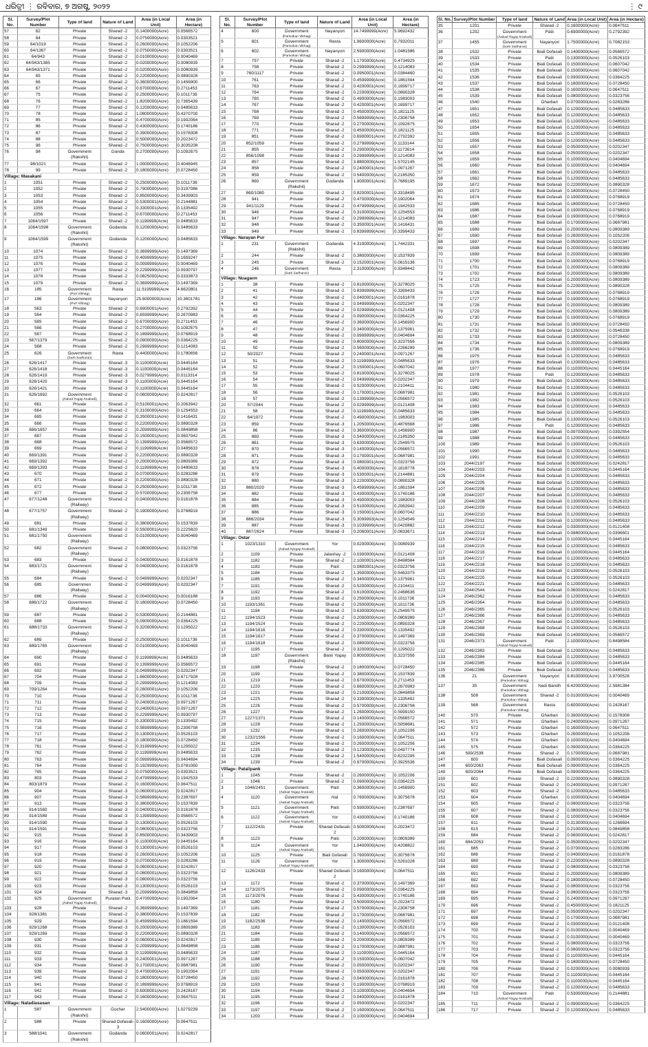ଧରିତ୍ରୀ ⋮ ରବିବାର, ୭ ଅଗଷ୍ଟ, ୨୦୨୨ ⋮ ୯
| Sl. No. | Survey/Plot Number | Type of land | Nature of Land | Area (in Local Unit) | Area (in Hectare) |
| --- | --- | --- | --- | --- | --- |
| 57 | 62 | Private | Sharad -2 | 0.1400000(Acre) | 0.0566572 |
| 58 | 64 | Private | Sharad -2 | 0.0750000(Acre) | 0.0303521 |
| 59 | 64/1019 | Private | Sharad -2 | 0.2600000(Acre) | 0.1052206 |
| 60 | 64/1367 | Private | Sharad -2 | 0.0750000(Acre) | 0.0303521 |
| 61 | 64/943 | Private | Sharad -2 | 0.0100000(Acre) | 0.0040469 |
| 62 | 64/943/1365 | Private | Sharad -2 | 0.0200000(Acre) | 0.0080939 |
| 63 | 64/943/1371 | Private | Sharad -2 | 0.0200000(Acre) | 0.0080939 |
| 64 | 65 | Private | Sharad -2 | 0.2200000(Acre) | 0.0890328 |
| 65 | 66 | Private | Sharad -2 | 0.3600000(Acre) | 0.1456900 |
| 66 | 67 | Private | Sharad -2 | 0.6700000(Acre) | 0.2711453 |
| 67 | 75 | Private | Sharad -2 | 0.2500000(Acre) | 0.1011736 |
| 68 | 76 | Private | Sharad -2 | 1.8200000(Acre) | 0.7365439 |
| 69 | 77 | Private | Sharad -2 | 0.1200000(Acre) | 0.0485633 |
| 70 | 78 | Private | Sharad -2 | 1.0800000(Acre) | 0.4370700 |
| 71 | 85 | Private | Sharad -2 | 0.4700000(Acre) | 0.1902064 |
| 72 | 86 | Private | Sharad -2 | 0.4300000(Acre) | 0.1740186 |
| 73 | 87 | Private | Sharad -2 | 0.3900000(Acre) | 0.1578308 |
| 74 | 88 | Private | Sharad -2 | 0.5000000(Acre) | 0.2023472 |
| 75 | 96 | Private | Sharad -2 | 0.7500000(Acre) | 0.3035208 |
| 76 | 98 | Government (Rakshit) | Danda | 0.2700000(Acre) | 0.1092675 |
| 77 | 98/1021 | Private | Sharad -2 | 1.0000000(Acre) | 0.4046945 |
| 78 | 99 | Private | Sharad -2 | 0.1800000(Acre) | 0.0728450 |
| Village: Masakani | | | | | |
| 1 | 1051 | Private | Sharad -2 | 0.2500000(Acre) | 0.1011736 |
| 2 | 1052 | Private | Sharad -2 | 0.7900000(Acre) | 0.3197086 |
| 3 | 1053 | Private | Sharad -2 | 0.8500000(Acre) | 0.3439903 |
| 4 | 1054 | Private | Sharad -2 | 0.5300001(Acre) | 0.2144881 |
| 5 | 1055 | Private | Sharad -2 | 0.3300001(Acre) | 0.1335492 |
| 6 | 1056 | Private | Sharad -2 | 0.6700000(Acre) | 0.2711453 |
| 7 | 1064/1597 | Private | Sharad -2 | 0.1199999(Acre) | 0.0485633 |
| 8 | 1064/1598 | Government (Rakshit) | Godanda | 0.1200000(Acre) | 0.0485633 |
| 9 | 1064/1599 | Government (Rakshit) | Godanda | 0.1200000(Acre) | 0.0485633 |
| 10 | 1074 | Private | Sharad -2 | 0.3699999(Acre) | 0.1497369 |
| 11 | 1075 | Private | Sharad -2 | 0.4099999(Acre) | 0.1659247 |
| 12 | 1076 | Private | Sharad -2 | 0.0099999(Acre) | 0.0040469 |
| 13 | 1077 | Private | Sharad -2 | 0.2299999(Acre) | 0.0930797 |
| 14 | 1078 | Private | Sharad -2 | 0.0825000(Acre) | 0.0333873 |
| 15 | 1079 | Private | Sharad -2 | 0.3699999(Acre) | 0.1497369 |
| 16 | 185 | Government (Purt Vibhag) | Rasta | 11.5199999(Acre | 4.6620801 |
| 17 | 186 | Government (Purt Vibhag) | Nayanyori | 25.6000000(Acre) | 10.3601781 |
| 18 | 563 | Private | Sharad -2 | 0.6900001(Acre) | 0.2792392 |
| 19 | 564 | Private | Sharad -2 | 0.6599999(Acre) | 0.2670983 |
| 20 | 565 | Private | Sharad -2 | 0.6700000(Acre) | 0.2711453 |
| 21 | 566 | Private | Sharad -2 | 0.2700000(Acre) | 0.1092675 |
| 22 | 567 | Private | Sharad -2 | 0.1899999(Acre) | 0.0768919 |
| 23 | 567/1379 | Private | Sharad -2 | 0.0900000(Acre) | 0.0364225 |
| 24 | 568 | Private | Sharad -2 | 0.2999999(Acre) | 0.1214083 |
| 25 | 626 | Government (Sarb Sadharan) | Rasta | 0.4400000(Acre) | 0.1780656 |
| 26 | 626/1417 | Private | Sharad -3 | 0.1100000(Acre) | 0.0445164 |
| 27 | 626/1418 | Private | Sharad -3 | 0.1100000(Acre) | 0.0445164 |
| 28 | 626/1419 | Private | Sharad -3 | 0.0279999(Acre) | 0.0113314 |
| 29 | 626/1420 | Private | Sharad -3 | 0.1100000(Acre) | 0.0445164 |
| 30 | 626/1421 | Private | Sharad -3 | 0.1100000(Acre) | 0.0445164 |
| 31 | 626/1692 | Government (Aabad Yogay Anabadi) | Sharad -2 | 0.0600000(Acre) | 0.0242817 |
| 32 | 661 | Private | Sharad -2 | 0.5100001(Acre) | 0.2063942 |
| 33 | 664 | Private | Sharad -2 | 0.3100000(Acre) | 0.1254553 |
| 34 | 665 | Private | Sharad -2 | 0.3500001(Acre) | 0.1416431 |
| 35 | 666 | Private | Sharad -2 | 0.2200000(Acre) | 0.0890328 |
| 36 | 666/1657 | Private | Sharad -2 | 0.2099999(Acre) | 0.0849858 |
| 37 | 667 | Private | Sharad -2 | 0.1500001(Acre) | 0.0607042 |
| 38 | 668 | Private | Sharad -2 | 0.1399999(Acre) | 0.0566572 |
| 39 | 669 | Private | Sharad -2 | 0.1199999(Acre) | 0.0485633 |
| 40 | 669/1391 | Private | Sharad -2 | 0.2200000(Acre) | 0.0890328 |
| 41 | 669/1392 | Private | Sharad -2 | 0.2000000(Acre) | 0.0809389 |
| 42 | 669/1393 | Private | Sharad -2 | 0.1199999(Acre) | 0.0485633 |
| 43 | 670 | Private | Sharad -2 | 0.0700000(Acre) | 0.0283286 |
| 44 | 671 | Private | Sharad -2 | 0.2200000(Acre) | 0.0890328 |
| 45 | 672 | Private | Sharad -2 | 0.2500000(Acre) | 0.1011736 |
| 46 | 677 | Private | Sharad -2 | 0.5700000(Acre) | 0.2306758 |
| 47 | 677/1248 | Government (Railway) | Sharad -2 | 0.0400000(Acre) | 0.0161878 |
| 48 | 677/1757 | Government (Railway) | Sharad -2 | 0.1900000(Acre) | 0.0768919 |
| 49 | 681 | Private | Sharad -2 | 0.3800000(Acre) | 0.1537839 |
| 50 | 681/1349 | Private | Sharad -2 | 0.5500001(Acre) | 0.2225820 |
| 51 | 681/1750 | Government (Railway) | Sharad -2 | 0.0100000(Acre) | 0.0040469 |
| 52 | 682 | Government (Railway) | Sharad -2 | 0.0800000(Acre) | 0.0323756 |
| 53 | 683 | Private | Sharad -2 | 0.0400000(Acre) | 0.0161878 |
| 54 | 683/1721 | Government (Railway) | Sharad -2 | 0.0400000(Acre) | 0.0161878 |
| 55 | 684 | Private | Sharad -2 | 0.0499999(Acre) | 0.0202347 |
| 56 | 685 | Governmen (Railway) | Sharad -2 | 0.0499999(Acre) | 0.0202347 |
| 57 | 686 | Private | Sharad -2 | 0.0040000(Acre) | 0.0016188 |
| 58 | 686/1722 | Government (Railway) | Sharad -2 | 0.1800000(Acre) | 0.0728450 |
| 59 | 687 | Private | Sharad -2 | 0.5300000(Acre) | 0.2144881 |
| 60 | 688 | Private | Sharad -2 | 0.0900000(Acre) | 0.0364225 |
| 61 | 688/1733 | Government (Railway) | Sharad -2 | 0.3200000(Acre) | 0.1295022 |
| 62 | 689 | Private | Sharad -2 | 0.2500000(Acre) | 0.1011736 |
| 63 | 689/1765 | Government (Railway) | Sharad -2 | 0.0100000(Acre) | 0.0040469 |
| 64 | 690 | Private | Sharad -2 | 0.1199999(Acre) | 0.0485633 |
| 65 | 691 | Private | Sharad -2 | 0.1399999(Acre) | 0.0566572 |
| 66 | 692 | Private | Sharad -2 | 0.0499999(Acre) | 0.0202347 |
| 67 | 704 | Private | Sharad -2 | 1.6600000(Acre) | 0.6717928 |
| 68 | 709 | Private | Sharad -2 | 0.2999999(Acre) | 0.1214083 |
| 69 | 709/1264 | Private | Sharad -2 | 0.2600001(Acre) | 0.1052206 |
| 70 | 710 | Private | Sharad -2 | 0.2500000(Acre) | 0.1011736 |
| 71 | 711 | Private | Sharad -2 | 0.2400001(Acre) | 0.0971267 |
| 72 | 712 | Private | Sharad -2 | 0.2400001(Acre) | 0.0971267 |
| 73 | 713 | Private | Sharad -2 | 0.2299999(Acre) | 0.0930797 |
| 74 | 715 | Private | Sharad -2 | 0.3300001(Acre) | 0.1335492 |
| 75 | 716 | Private | Sharad -2 | 0.5699999(Acre) | 0.2306758 |
| 76 | 717 | Private | Sharad -2 | 0.1300001(Acre) | 0.0526103 |
| 77 | 718 | Private | Sharad -2 | 0.1800000(Acre) | 0.0728450 |
| 78 | 761 | Private | Sharad -2 | 0.3199999(Acre) | 0.1295022 |
| 79 | 762 | Private | Sharad -2 | 0.1199999(Acre) | 0.0485633 |
| 80 | 763 | Private | Sharad -2 | 0.0999999(Acre) | 0.0404694 |
| 81 | 764 | Private | Sharad -2 | 0.1929999(Acre) | 0.0781060 |
| 82 | 765 | Private | Sharad -2 | 0.0750000(Acre) | 0.0303521 |
| 83 | 803 | Private | Sharad -2 | 0.4799999(Acre) | 0.1942533 |
| 84 | 803/1879 | Private | Sharad -2 | 0.1600000(Acre) | 0.0647511 |
| 85 | 904 | Private | Sharad -3 | 0.0600001(Acre) | 0.0242817 |
| 86 | 907 | Private | Sharad -3 | 0.5899999(Acre) | 0.2387697 |
| 87 | 913 | Private | Sharad -3 | 0.3800000(Acre) | 0.1537839 |
| 88 | 914/1560 | Private | Sharad -3 | 0.0400001(Acre) | 0.0161878 |
| 89 | 914/1589 | Private | Sharad -3 | 0.1399999(Acre) | 0.0566572 |
| 90 | 914/1590 | Private | Sharad -3 | 0.1300001(Acre) | 0.0526103 |
| 91 | 914/1591 | Private | Sharad -3 | 0.0800001(Acre) | 0.0323756 |
| 92 | 915 | Private | Sharad -3 | 0.8500000(Acre) | 0.3439903 |
| 93 | 916 | Private | Sharad -3 | 0.1100000(Acre) | 0.0445164 |
| 94 | 917 | Private | Sharad -3 | 0.1300001(Acre) | 0.0526103 |
| 95 | 918 | Private | Sharad -3 | 0.2600001(Acre) | 0.1052206 |
| 96 | 919 | Private | Sharad -3 | 0.0700000(Acre) | 0.0283286 |
| 97 | 920 | Private | Sharad -3 | 0.0600001(Acre) | 0.0242817 |
| 98 | 921 | Private | Sharad -3 | 0.0800001(Acre) | 0.0323756 |
| 99 | 922 | Private | Sharad -3 | 0.0800001(Acre) | 0.0323756 |
| 100 | 923 | Private | Sharad -3 | 0.1300001(Acre) | 0.0526103 |
| 101 | 924 | Private | Sharad -3 | 0.2099999(Acre) | 0.0849858 |
| 102 | 925 | Government (Aabad Yogay Anabadi) | Puratan Patit | 0.4700000(Acre) | 0.1902064 |
| 103 | 928 | Private | Sharad -2 | 0.3699999(Acre) | 0.1497369 |
| 104 | 928/1381 | Private | Sharad -2 | 0.3800000(Acre) | 0.1537839 |
| 105 | 929 | Private | Sharad -3 | 0.4599999(Acre) | 0.1861594 |
| 106 | 929/1268 | Private | Sharad -3 | 0.2000000(Acre) | 0.0809389 |
| 107 | 929/1269 | Private | Sharad -3 | 0.2200000(Acre) | 0.0890328 |
| 108 | 930 | Private | Sharad -3 | 0.0600001(Acre) | 0.0242817 |
| 109 | 931 | Private | Sharad -3 | 0.2099999(Acre) | 0.0849858 |
| 110 | 932 | Private | Sharad -3 | 0.1199999(Acre) | 0.0485633 |
| 111 | 933 | Private | Sharad -3 | 0.2400001(Acre) | 0.0971267 |
| 112 | 934 | Private | Sharad -3 | 0.1700001(Acre) | 0.0687981 |
| 113 | 939 | Private | Sharad -2 | 0.4700000(Acre) | 0.1902064 |
| 114 | 940 | Private | Sharad -2 | 0.1800000(Acre) | 0.0728450 |
| 115 | 941 | Private | Sharad -2 | 0.1899999(Acre) | 0.0768919 |
| 116 | 942 | Private | Sharad -2 | 0.6000001(Acre) | 0.2428167 |
| 117 | 943 | Private | Sharad -2 | 0.1600000(Acre) | 0.0647511 |
| Village: Naladiasasan | | | | | |
| 1 | 587 | Government (Rakshit) | Gochar | 2.5400000(Acre) | 1.0279239 |
| 2 | 588 | Private | Sharad Dofasali-3 | 0.1600000(Acre) | 0.0647511 |
| 3 | 588/1041 | Government (Rakshit) | Godanda | 0.0600001(Acre) | 0.0242817 |
| Sl. No. | Survey/Plot Number | Type of land | Nature of Land | Area (in Local Unit) | Area (in Hectare) |
| --- | --- | --- | --- | --- | --- |
| 4 | 600 | Government (Parivahan Vibhag) | Nayanyori | 14.7499999(Acre) | 5.9692432 |
| 5 | 601 | Government (Parivahan Vibhag) | Rasta | 1.9600000(Acre) | 0.7932011 |
| 6 | 602 | Government (Parivahan Vibhag) | Nayanyori | 2.5900000(Acre) | 1.0481586 |
| 7 | 757 | Private | Sharad -2 | 1.1700000(Acre) | 0.4734925 |
| 8 | 758 | Private | Sharad -2 | 0.2999999(Acre) | 0.1214083 |
| 9 | 760/1117 | Private | Sharad -2 | 0.0950001(Acre) | 0.0384460 |
| 10 | 761 | Private | Sharad -2 | 0.4599999(Acre) | 0.1861594 |
| 11 | 763 | Private | Sharad -2 | 0.4200001(Acre) | 0.1699717 |
| 12 | 764 | Private | Sharad -2 | 0.2200000(Acre) | 0.0890328 |
| 13 | 765 | Private | Sharad -2 | 0.4900000(Acre) | 0.1983003 |
| 14 | 767 | Private | Sharad -2 | 0.4200001(Acre) | 0.1699717 |
| 15 | 768 | Private | Sharad -2 | 0.4500000(Acre) | 0.1821125 |
| 16 | 769 | Private | Sharad -2 | 0.5699999(Acre) | 0.2306758 |
| 17 | 770 | Private | Sharad -2 | 0.2700000(Acre) | 0.1092675 |
| 18 | 771 | Private | Sharad -2 | 0.4500000(Acre) | 0.1821125 |
| 19 | 851 | Private | Sharad -2 | 0.6900001(Acre) | 0.2792392 |
| 20 | 852/1059 | Private | Sharad -2 | 0.2799999(Acre) | 0.1133144 |
| 21 | 855 | Private | Sharad -2 | 0.2900000(Acre) | 0.1173614 |
| 22 | 856/1098 | Private | Sharad -2 | 0.2999999(Acre) | 0.1214083 |
| 23 | 857 | Private | Sharad -2 | 3.8800000(Acre) | 1.5702145 |
| 24 | 858 | Private | Sharad -2 | 0.2400001(Acre) | 0.0971267 |
| 25 | 859 | Private | Sharad -2 | 0.5400000(Acre) | 0.2185350 |
| 26 | 860 | Government (Rakshit) | Godanda | 1.9000001(Acre) | 0.7689195 |
| 27 | 860/1080 | Private | Sharad -2 | 0.8200001(Acre) | 0.3318495 |
| 28 | 941 | Private | Sharad -2 | 0.4700000(Acre) | 0.1902064 |
| 29 | 941/1129 | Private | Sharad -2 | 0.4799999(Acre) | 0.1942533 |
| 30 | 946 | Private | Sharad -2 | 0.3100000(Acre) | 0.1254553 |
| 31 | 947 | Private | Sharad -2 | 0.2999999(Acre) | 0.1214083 |
| 32 | 948 | Private | Sharad -2 | 0.3500001(Acre) | 0.1416431 |
| 33 | 949 | Private | Sharad -2 | 0.8399999(Acre) | 0.3399433 |
| Village: Narayan Pur | | | | | |
| 1 | 231 | Government (Rakshit) | Godanda | 4.3100000(Acre) | 1.7442331 |
| 2 | 244 | Private | Sharad -2 | 0.3800000(Acre) | 0.1537839 |
| 3 | 245 | Private | Sharad -2 | 0.1520001(Acre) | 0.0615136 |
| 4 | 246 | Government (Sarb Sadharan) | Rasta | 2.3100000(Acre) | 0.9348442 |
| Village: Nuagaon | | | | | |
| 1 | 38 | Private | Sharad -2 | 0.8100000(Acre) | 0.3278025 |
| 2 | 41 | Private | Sharad -2 | 0.8399999(Acre) | 0.3399433 |
| 3 | 42 | Private | Sharad -2 | 0.0400001(Acre) | 0.0161878 |
| 4 | 43 | Private | Sharad -2 | 0.0499999(Acre) | 0.0202347 |
| 5 | 44 | Private | Sharad -2 | 0.0299999(Acre) | 0.0121408 |
| 6 | 45 | Private | Sharad -2 | 0.0900000(Acre) | 0.0364225 |
| 7 | 46 | Private | Sharad -2 | 0.3600000(Acre) | 0.1456900 |
| 8 | 47 | Private | Sharad -2 | 0.3400000(Acre) | 0.1375961 |
| 9 | 48 | Private | Sharad -2 | 0.0999999(Acre) | 0.0404694 |
| 10 | 49 | Private | Sharad -2 | 0.8000000(Acre) | 0.3237556 |
| 11 | 50 | Private | Sharad -2 | 0.5600000(Acre) | 0.2266289 |
| 12 | 50/2027 | Private | Sharad -2 | 0.2400001(Acre) | 0.0971267 |
| 13 | 51 | Private | Sharad -2 | 0.1199999(Acre) | 0.0485633 |
| 14 | 52 | Private | Sharad -2 | 0.1500001(Acre) | 0.0607042 |
| 15 | 53 | Private | Sharad -2 | 0.8100000(Acre) | 0.3278025 |
| 16 | 54 | Private | Sharad -2 | 0.0499999(Acre) | 0.0202347 |
| 17 | 55 | Private | Sharad -2 | 0.5200000(Acre) | 0.2104411 |
| 18 | 56 | Private | Sharad -2 | 0.1700001(Acre) | 0.0687981 |
| 19 | 57 | Private | Sharad -2 | 0.1399999(Acre) | 0.0566572 |
| 20 | 57/2044 | Private | Sharad -2 | 0.0299999(Acre) | 0.0121408 |
| 21 | 58 | Private | Sharad -2 | 0.1199999(Acre) | 0.0485633 |
| 22 | 64/1972 | Private | Sharad -2 | 0.4900000(Acre) | 0.1983003 |
| 23 | 859 | Private | Sharad -3 | 1.2050000(Acre) | 0.4876568 |
| 24 | 86 | Private | Sharad -2 | 0.3600000(Acre) | 0.1456900 |
| 25 | 860 | Private | Sharad -3 | 0.5400000(Acre) | 0.2185350 |
| 26 | 861 | Private | Sharad -3 | 0.6300000(Acre) | 0.2549575 |
| 27 | 870 | Private | Sharad -3 | 0.1400000(Acre) | 0.0566572 |
| 28 | 871 | Private | Sharad -3 | 0.1700001(Acre) | 0.0687981 |
| 29 | 872 | Private | Sharad -3 | 0.0800001(Acre) | 0.0323756 |
| 30 | 878 | Private | Sharad -3 | 0.4000000(Acre) | 0.1618778 |
| 31 | 879 | Private | Sharad -3 | 0.5300001(Acre) | 0.2144881 |
| 32 | 880 | Private | Sharad -3 | 0.2200000(Acre) | 0.0890328 |
| 33 | 880/2020 | Private | Sharad -3 | 0.4599999(Acre) | 0.1861594 |
| 34 | 882 | Private | Sharad -3 | 0.4300000(Acre) | 0.1740186 |
| 35 | 884 | Private | Sharad -3 | 0.4900000(Acre) | 0.1983003 |
| 36 | 885 | Private | Sharad -3 | 0.5100000(Acre) | 0.2063942 |
| 37 | 886 | Private | Sharad -3 | 0.1500001(Acre) | 0.0607042 |
| 38 | 886/2034 | Private | Sharad -3 | 0.3099993(Acre) | 0.1254549 |
| 39 | 887 | Private | Sharad -3 | 0.1039999(Acre) | 0.0420882 |
| 40 | 887/2624 | Private | Sharad -3 | 0.2060001(Acre) | 0.0833671 |
| Village: Ostar | | | | | |
| 1 | 1023/1310 | Government (Aabad Ayogay Anabadi) | Yor | 0.0200000(Acre) | 0.0080939 |
| 2 | 1109 | Private | Jalashay -2 | 0.0300000(Acre) | 0.0121408 |
| 3 | 1182 | Private | Sharad -2 | 2.1000001(Acre) | 0.8498584 |
| 4 | 1183 | Private | Patit | 0.0800001(Acre) | 0.0323756 |
| 5 | 1184 | Private | Sharad -2 | 1.3500000(Acre) | 0.5463375 |
| 6 | 1185 | Private | Sharad -2 | 0.3400000(Acre) | 0.1375961 |
| 7 | 1191 | Private | Sharad -2 | 0.5200000(Acre) | 0.2104411 |
| 8 | 1192 | Private | Sharad -2 | 0.6100000(Acre) | 0.2468636 |
| 9 | 1193 | Private | Sharad -2 | 0.2500000(Acre) | 0.1011736 |
| 10 | 1193/1361 | Private | Sharad -2 | 0.2500000(Acre) | 0.1011736 |
| 11 | 1194 | Private | Sharad -2 | 0.6300000(Acre) | 0.2549575 |
| 12 | 1194/1523 | Private | Sharad -2 | 0.2000000(Acre) | 0.0809389 |
| 13 | 1194/1524 | Private | Sharad -2 | 0.2200000(Acre) | 0.0890328 |
| 14 | 1194/1616 | Private | Sharad -2 | 0.3300000(Acre) | 0.1335492 |
| 15 | 1194/1617 | Private | Sharad -2 | 0.3700000(Acre) | 0.1497369 |
| 16 | 1194/1618 | Private | Sharad -2 | 0.0800000(Acre) | 0.0323756 |
| 17 | 1195 | Private | Sharad -2 | 0.3200000(Acre) | 0.1295022 |
| 18 | 1197 | Government (Rakshit) | Basti Yogay | 0.8000000(Acre) | 0.3237556 |
| 19 | 1198 | Private | Sharad -2 | 0.1800000(Acre) | 0.0728450 |
| 20 | 1199 | Private | Sharad -2 | 0.3800000(Acre) | 0.1537839 |
| 21 | 1219 | Private | Sharad -2 | 0.6700000(Acre) | 0.2711453 |
| 22 | 1220 | Private | Sharad -2 | 0.6600000(Acre) | 0.2670983 |
| 23 | 1221 | Private | Sharad -2 | 0.2100000(Acre) | 0.0849858 |
| 24 | 1225 | Private | Sharad -2 | 0.3300000(Acre) | 0.1335492 |
| 25 | 1226 | Private | Sharad -2 | 0.5700000(Acre) | 0.2306758 |
| 26 | 1227 | Private | Sharad -2 | 1.2600000(Acre) | 0.5099150 |
| 27 | 1227/1371 | Private | Sharad -2 | 0.1400000(Acre) | 0.0566572 |
| 28 | 1228 | Private | Sharad -2 | 1.2500000(Acre) | 0.5058681 |
| 29 | 1232 | Private | Sharad -1 | 0.2600000(Acre) | 0.1052206 |
| 30 | 1232/1556 | Private | Sharad -2 | 0.1600000(Acre) | 0.0647511 |
| 31 | 1234 | Private | Sharad -2 | 0.2600000(Acre) | 0.1052206 |
| 32 | 1235 | Private | Sharad -2 | 0.1230000(Acre) | 0.0497774 |
| 33 | 1238 | Private | Sharad -2 | 1.5400000(Acre) | 0.6232295 |
| 34 | 1239 | Private | Sharad -2 | 0.9700000(Acre) | 0.3925536 |
| Village: Patalipank | | | | | |
| 1 | 1045 | Private | Sharad -2 | 0.2600000(Acre) | 0.1052206 |
| 2 | 1046 | Private | Sharad -2 | 0.0900000(Acre) | 0.0364225 |
| 3 | 1046/2451 | Government (Aabad Yogay Anabadi) | Patit | 0.3600000(Acre) | 0.1456900 |
| 4 | 1120 | Government (Aabad Yogay Anabadi) | Nal | 0.7600000(Acre) | 0.3075678 |
| 5 | 1121 | Government (Aabad Yogay Anabadi) | Patit | 0.5900000(Acre) | 0.2387697 |
| 6 | 1122 | Government (Aabad Yogay Anabadi) | Yor | 0.4300000(Acre) | 0.1740186 |
| 7 | 1122/2431 | Private | Sharad Dofasali-2 | 0.5000000(Acre) | 0.2023472 |
| 8 | 1123 | Private | Patit | 0.2000000(Acre) | 0.0809389 |
| 9 | 1124 | Government (Aabad Yogay Anabadi) | Yor | 1.0400000(Acre) | 0.4208822 |
| 10 | 1125 | Private | Biali Dofasali | 0.7600000(Acre) | 0.3075678 |
| 11 | 1126 | Government (Aabad Yogay Anabadi) | Yor | 1.3000000(Acre) | 0.5261028 |
| 12 | 1126/2433 | Private | Sharad Dofasali-2 | 0.1600000(Acre) | 0.0647511 |
| 13 | 1172 | Private | Sharad -2 | 0.3700000(Acre) | 0.1497369 |
| 14 | 1173/2075 | Private | Sharad -2 | 0.0900000(Acre) | 0.0364225 |
| 15 | 1173/2076 | Private | Sharad -2 | 0.4300000(Acre) | 0.1740186 |
| 16 | 1180 | Private | Sharad -2 | 0.5000000(Acre) | 0.2023472 |
| 17 | 1181 | Private | Sharad -2 | 0.5700000(Acre) | 0.2306758 |
| 18 | 1182 | Private | Sharad -2 | 0.1700000(Acre) | 0.0687981 |
| 19 | 1182/2536 | Private | Sharad -2 | 0.1400000(Acre) | 0.0566572 |
| 20 | 1183 | Private | Sharad -2 | 0.1300000(Acre) | 0.0526103 |
| 21 | 1184 | Private | Sharad -2 | 0.1400000(Acre) | 0.0566572 |
| 22 | 1185 | Private | Sharad -2 | 0.2000000(Acre) | 0.0809389 |
| 23 | 1186 | Private | Sharad -2 | 0.1700000(Acre) | 0.0687981 |
| 24 | 1187 | Private | Sharad -2 | 0.1100000(Acre) | 0.0445164 |
| 25 | 1188 | Private | Sharad -2 | 0.1500000(Acre) | 0.0607042 |
| 26 | 1190 | Private | Sharad -2 | 0.0500000(Acre) | 0.0202347 |
| 27 | 1191 | Private | Sharad -2 | 0.0500000(Acre) | 0.0202347 |
| 28 | 1192 | Private | Sharad -2 | 0.0400000(Acre) | 0.0161878 |
| 29 | 1193 | Private | Sharad -2 | 0.1900000(Acre) | 0.0768919 |
| 30 | 1194 | Private | Sharad -2 | 0.1000000(Acre) | 0.0404694 |
| 31 | 1195 | Private | Sharad -2 | 0.0400000(Acre) | 0.0161878 |
| 32 | 1196 | Private | Sharad -2 | 0.0500000(Acre) | 0.0202347 |
| 33 | 1197 | Private | Sharad -2 | 0.1600000(Acre) | 0.0647511 |
| 34 | 1200 | Private | Sharad -2 | 0.1000000(Acre) | 0.0404694 |
| Sl. No. | Survey/Plot Number | Type of land | Nature of Land | Area (in Local Unit) | Area (in Hectare) |
| --- | --- | --- | --- | --- | --- |
| 35 | 1201 | Private | Sharad -2 | 0.1600000(Acre) | 0.0647511 |
| 36 | 1202 | Government (Aabad Yogay Anabadi) | Patit | 0.6900000(Acre) | 0.2792392 |
| 37 | 1455 | Government (Sarb Sadharan) | Nayanyori | 1.7500000(Acre) | 0.7082153 |
| 38 | 1532 | Private | Biali Dofasali | 0.1400000(Acre) | 0.0566572 |
| 39 | 1533 | Private | Patit | 0.1300000(Acre) | 0.0526103 |
| 40 | 1534 | Private | Biali Dofasali | 0.1500000(Acre) | 0.0607042 |
| 41 | 1535 | Private | Biali Dofasali | 0.1500000(Acre) | 0.0607042 |
| 42 | 1536 | Private | Biali Dofasali | 0.0900000(Acre) | 0.0364225 |
| 43 | 1537 | Private | Biali Dofasali | 0.1800000(Acre) | 0.0728450 |
| 44 | 1538 | Private | Biali Dofasali | 0.1600000(Acre) | 0.0647511 |
| 45 | 1539 | Private | Biali Dofasali | 0.0800000(Acre) | 0.0323756 |
| 46 | 1540 | Private | Gharbari | 0.0700000(Acre) | 0.0283286 |
| 47 | 1651 | Private | Biali Dofasali | 0.1200000(Acre) | 0.0485633 |
| 48 | 1652 | Private | Biali Dofasali | 0.1200000(Acre) | 0.0485633 |
| 49 | 1653 | Private | Biali Dofasali | 0.1200000(Acre) | 0.0485633 |
| 50 | 1654 | Private | Biali Dofasali | 0.1200000(Acre) | 0.0485633 |
| 51 | 1655 | Private | Biali Dofasali | 0.1200000(Acre) | 0.0485633 |
| 52 | 1656 | Private | Biali Dofasali | 0.1200000(Acre) | 0.0485633 |
| 53 | 1657 | Private | Biali Dofasali | 0.0500000(Acre) | 0.0202347 |
| 54 | 1658 | Private | Biali Dofasali | 0.0500000(Acre) | 0.0202347 |
| 55 | 1659 | Private | Biali Dofasali | 0.1000000(Acre) | 0.0404694 |
| 56 | 1660 | Private | Biali Dofasali | 0.1000000(Acre) | 0.0404694 |
| 57 | 1661 | Private | Biali Dofasali | 0.1200000(Acre) | 0.0485633 |
| 58 | 1662 | Private | Biali Dofasali | 0.1200000(Acre) | 0.0485633 |
| 59 | 1672 | Private | Biali Dofasali | 0.2200000(Acre) | 0.0890328 |
| 60 | 1673 | Private | Biali Dofasali | 0.1800000(Acre) | 0.0728450 |
| 61 | 1674 | Private | Biali Dofasali | 0.1900000(Acre) | 0.0768919 |
| 62 | 1685 | Private | Biali Dofasali | 0.1800000(Acre) | 0.0728450 |
| 63 | 1686 | Private | Biali Dofasali | 0.1900000(Acre) | 0.0768919 |
| 64 | 1687 | Private | Biali Dofasali | 0.1900000(Acre) | 0.0768919 |
| 65 | 1688 | Private | Biali Dofasali | 0.1700000(Acre) | 0.0687981 |
| 66 | 1689 | Private | Biali Dofasali | 0.2000000(Acre) | 0.0809389 |
| 67 | 1690 | Private | Biali Dofasali | 0.2600000(Acre) | 0.1052206 |
| 68 | 1697 | Private | Biali Dofasali | 0.0500000(Acre) | 0.0202347 |
| 69 | 1698 | Private | Biali Dofasali | 0.2000000(Acre) | 0.0809389 |
| 70 | 1699 | Private | Biali Dofasali | 0.2000000(Acre) | 0.0809389 |
| 71 | 1700 | Private | Biali Dofasali | 0.1900000(Acre) | 0.0768919 |
| 72 | 1701 | Private | Biali Dofasali | 0.2000000(Acre) | 0.0809389 |
| 73 | 1702 | Private | Biali Dofasali | 0.2000000(Acre) | 0.0809389 |
| 74 | 1723 | Private | Biali Dofasali | 0.2000000(Acre) | 0.0809389 |
| 75 | 1725 | Private | Biali Dofasali | 0.2200000(Acre) | 0.0890328 |
| 76 | 1726 | Private | Biali Dofasali | 0.1900000(Acre) | 0.0768919 |
| 77 | 1727 | Private | Biali Dofasali | 0.1900000(Acre) | 0.0768919 |
| 78 | 1728 | Private | Biali Dofasali | 0.2000000(Acre) | 0.0809389 |
| 79 | 1729 | Private | Biali Dofasali | 0.2000000(Acre) | 0.0809389 |
| 80 | 1730 | Private | Biali Dofasali | 0.1900000(Acre) | 0.0768919 |
| 81 | 1731 | Private | Biali Dofasali | 0.1800000(Acre) | 0.0728450 |
| 82 | 1732 | Private | Biali Dofasali | 0.1350000(Acre) | 0.0546338 |
| 83 | 1733 | Private | Biali Dofasali | 0.1800000(Acre) | 0.0728450 |
| 84 | 1734 | Private | Biali Dofasali | 0.2000000(Acre) | 0.0809389 |
| 85 | 1736 | Private | Biali Dofasali | 0.1900000(Acre) | 0.0768919 |
| 86 | 1975 | Private | Biali Dofasali | 0.1200000(Acre) | 0.0485633 |
| 87 | 1976 | Private | Biali Dofasali | 0.1200000(Acre) | 0.0485633 |
| 88 | 1977 | Private | Biali Dofasali | 0.1100000(Acre) | 0.0445164 |
| 89 | 1978 | Private | Patit | 0.1200000(Acre) | 0.0485633 |
| 90 | 1979 | Private | Biali Dofasali | 0.1200000(Acre) | 0.0485633 |
| 91 | 1980 | Private | Biali Dofasali | 0.1200000(Acre) | 0.0485633 |
| 92 | 1981 | Private | Biali Dofasali | 0.1300000(Acre) | 0.0526103 |
| 93 | 1982 | Private | Biali Dofasali | 0.1300000(Acre) | 0.0526103 |
| 94 | 1983 | Private | Biali Dofasali | 0.1200000(Acre) | 0.0485633 |
| 95 | 1984 | Private | Biali Dofasali | 0.1200000(Acre) | 0.0485633 |
| 96 | 1985 | Private | Biali Dofasali | 0.1300000(Acre) | 0.0526103 |
| 97 | 1986 | Private | Patit | 0.1200000(Acre) | 0.0485633 |
| 98 | 1987 | Private | Biali Dofasali | 0.0970000(Acre) | 0.0392554 |
| 99 | 1988 | Private | Biali Dofasali | 0.1200000(Acre) | 0.0485633 |
| 100 | 1989 | Private | Biali Dofasali | 0.1300000(Acre) | 0.0526103 |
| 101 | 1990 | Private | Biali Dofasali | 0.1200000(Acre) | 0.0485633 |
| 102 | 1991 | Private | Biali Dofasali | 0.1200000(Acre) | 0.0485633 |
| 103 | 2044/2197 | Private | Biali Dofasali | 0.0600000(Acre) | 0.0242817 |
| 104 | 2044/2203 | Private | Biali Dofasali | 0.1100000(Acre) | 0.0445164 |
| 105 | 2044/2204 | Private | Biali Dofasali | 0.1200000(Acre) | 0.0485633 |
| 106 | 2044/2205 | Private | Biali Dofasali | 0.1200000(Acre) | 0.0485633 |
| 107 | 2044/2206 | Private | Biali Dofasali | 0.1200000(Acre) | 0.0485633 |
| 108 | 2044/2207 | Private | Biali Dofasali | 0.1200000(Acre) | 0.0485633 |
| 109 | 2044/2208 | Private | Biali Dofasali | 0.1300000(Acre) | 0.0526103 |
| 110 | 2044/2209 | Private | Biali Dofasali | 0.1200000(Acre) | 0.0485633 |
| 111 | 2044/2210 | Private | Biali Dofasali | 0.1200000(Acre) | 0.0485633 |
| 112 | 2044/2211 | Private | Biali Dofasali | 0.1200000(Acre) | 0.0485633 |
| 113 | 2044/2212 | Private | Biali Dofasali | 0.0300000(Acre) | 0.0121408 |
| 114 | 2044/2213 | Private | Biali Dofasali | 0.0980000(Acre) | 0.0396601 |
| 115 | 2044/2214 | Private | Biali Dofasali | 0.1100000(Acre) | 0.0445164 |
| 116 | 2044/2215 | Private | Biali Dofasali | 0.1200000(Acre) | 0.0485633 |
| 117 | 2044/2216 | Private | Biali Dofasali | 0.1100000(Acre) | 0.0445164 |
| 118 | 2044/2217 | Private | Biali Dofasali | 0.1200000(Acre) | 0.0485633 |
| 119 | 2044/2218 | Private | Biali Dofasali | 0.1200000(Acre) | 0.0485633 |
| 120 | 2044/2219 | Private | Biali Dofasali | 0.1300000(Acre) | 0.0526103 |
| 121 | 2044/2220 | Private | Biali Dofasali | 0.1300000(Acre) | 0.0526103 |
| 122 | 2044/2221 | Private | Biali Dofasali | 0.1200000(Acre) | 0.0485633 |
| 123 | 2044/2544 | Private | Biali Dofasali | 0.0600000(Acre) | 0.0242817 |
| 124 | 2046/2362 | Private | Biali Dofasali | 0.1200000(Acre) | 0.0485633 |
| 125 | 2046/2364 | Private | Biali Dofasali | 0.1200000(Acre) | 0.0485633 |
| 126 | 2046/2365 | Private | Biali Dofasali | 0.1300000(Acre) | 0.0526103 |
| 127 | 2046/2366 | Private | Biali Dofasali | 0.1200000(Acre) | 0.0485633 |
| 128 | 2046/2367 | Private | Biali Dofasali | 0.1200000(Acre) | 0.0485633 |
| 129 | 2046/2368 | Private | Biali Dofasali | 0.1300000(Acre) | 0.0526103 |
| 130 | 2046/2369 | Private | Biali Dofasali | 0.1400000(Acre) | 0.0566572 |
| 131 | 2046/2373 | Government (Aabad Yogay Anabadi) | Patit | 2.1000000(Acre) | 0.8498584 |
| 132 | 2046/2383 | Private | Biali Dofasali | 0.1200000(Acre) | 0.0485633 |
| 133 | 2046/2384 | Private | Biali Dofasali | 0.1200000(Acre) | 0.0485633 |
| 134 | 2046/2385 | Private | Biali Dofasali | 0.1100000(Acre) | 0.0445164 |
| 135 | 2046/2386 | Private | Biali Dofasali | 0.1200000(Acre) | 0.0485633 |
| 136 | 21 | Government (Parivahan Vibhag) | Nayanyori | 9.8100000(Acre) | 3.9700526 |
| 137 | 35 | Government (Parivahan Vibhag) | Nadi Bandh | 6.4200000(Acre) | 2.5981384 |
| 138 | 508 | Government (Parivahan Vibhag) | Sharad -2 | 0.0100000(Acre) | 0.0040469 |
| 139 | 568 | Government (Parivahan Vibhag) | Rasta | 0.6000000(Acre) | 0.2428167 |
| 140 | 570 | Private | Gharbari | 0.3900000(Acre) | 0.1578308 |
| 141 | 571 | Private | Gharbari | 0.2400000(Acre) | 0.0971267 |
| 142 | 572 | Private | Gharbari | 0.1600000(Acre) | 0.0647511 |
| 143 | 573 | Private | Gharbari | 0.2600000(Acre) | 0.1052206 |
| 144 | 574 | Private | Gharbari | 0.1000000(Acre) | 0.0404694 |
| 145 | 575 | Private | Gharbari | 0.0900000(Acre) | 0.0364225 |
| 146 | 599/2538 | Private | Sharad -2 | 0.1700000(Acre) | 0.0687981 |
| 147 | 600 | Private | Biali Dofasali | 0.0900000(Acre) | 0.0364225 |
| 148 | 600/2063 | Private | Biali Dofasali | 0.0900000(Acre) | 0.0364225 |
| 149 | 600/2064 | Private | Biali Dofasali | 0.0900000(Acre) | 0.0364225 |
| 150 | 601 | Private | Sharad -2 | 0.2200000(Acre) | 0.0890328 |
| 151 | 602 | Private | Sharad -2 | 0.2400000(Acre) | 0.0971267 |
| 152 | 603 | Private | Sharad -2 | 0.1200000(Acre) | 0.0485633 |
| 153 | 604 | Private | Gharbari | 0.1000000(Acre) | 0.0404694 |
| 154 | 605 | Private | Sharad -2 | 0.0800000(Acre) | 0.0323756 |
| 155 | 607 | Private | Sharad -2 | 0.0800000(Acre) | 0.0323756 |
| 156 | 608 | Private | Sharad -2 | 0.1000000(Acre) | 0.0404694 |
| 157 | 611 | Private | Sharad -2 | 0.3130000(Acre) | 0.1266694 |
| 158 | 615 | Private | Sharad -2 | 0.2100000(Acre) | 0.0849858 |
| 159 | 684 | Private | Sharad -2 | 0.0600000(Acre) | 0.0242817 |
| 160 | 684/2053 | Private | Sharad -2 | 0.0500000(Acre) | 0.0202347 |
| 161 | 685 | Private | Sharad -2 | 0.0700000(Acre) | 0.0283286 |
| 162 | 686 | Private | Sharad -2 | 0.0400000(Acre) | 0.0161878 |
| 163 | 689 | Private | Sharad -2 | 0.2200000(Acre) | 0.0890328 |
| 164 | 690 | Private | Sharad -2 | 0.0800000(Acre) | 0.0323756 |
| 165 | 691 | Private | Sharad -2 | 0.2000000(Acre) | 0.0809389 |
| 166 | 692 | Private | Sharad -2 | 0.1800000(Acre) | 0.0728450 |
| 167 | 693 | Private | Sharad -2 | 0.0800000(Acre) | 0.0323756 |
| 168 | 694 | Private | Sharad -2 | 0.0800000(Acre) | 0.0323756 |
| 169 | 695 | Private | Sharad -2 | 0.2400000(Acre) | 0.0971267 |
| 170 | 696 | Private | Sharad -2 | 0.4500000(Acre) | 0.1821125 |
| 171 | 697 | Private | Sharad -2 | 0.0500000(Acre) | 0.0202347 |
| 172 | 698 | Private | Sharad -2 | 0.1700000(Acre) | 0.0687981 |
| 173 | 699 | Private | Sharad -2 | 0.0300000(Acre) | 0.0121408 |
| 174 | 700 | Private | Sharad -2 | 0.0100000(Acre) | 0.0040469 |
| 175 | 701 | Private | Sharad -2 | 0.0100000(Acre) | 0.0040469 |
| 176 | 702 | Private | Sharad -2 | 0.0800000(Acre) | 0.0323756 |
| 177 | 703 | Private | Sharad -2 | 0.0800000(Acre) | 0.0323756 |
| 178 | 704 | Private | Sharad -2 | 0.1100000(Acre) | 0.0445164 |
| 179 | 705 | Private | Sharad -2 | 0.1800000(Acre) | 0.0728450 |
| 180 | 706 | Private | Sharad -2 | 0.0200000(Acre) | 0.0080939 |
| 181 | 707 | Private | Sharad -2 | 0.1100000(Acre) | 0.0445164 |
| 182 | 708 | Private | Sharad -2 | 0.1100000(Acre) | 0.0445164 |
| 183 | 709 | Private | Sharad -2 | 0.1200000(Acre) | 0.0485633 |
| 184 | 710 | Government (Aabad Yogay Anabadi) | Patit | 0.5300000(Acre) | 0.2144881 |
| 185 | 711 | Private | Sharad -2 | 0.0900000(Acre) | 0.0364225 |
| 186 | 717 | Private | Sharad -2 | 0.1200000(Acre) | 0.0485633 |